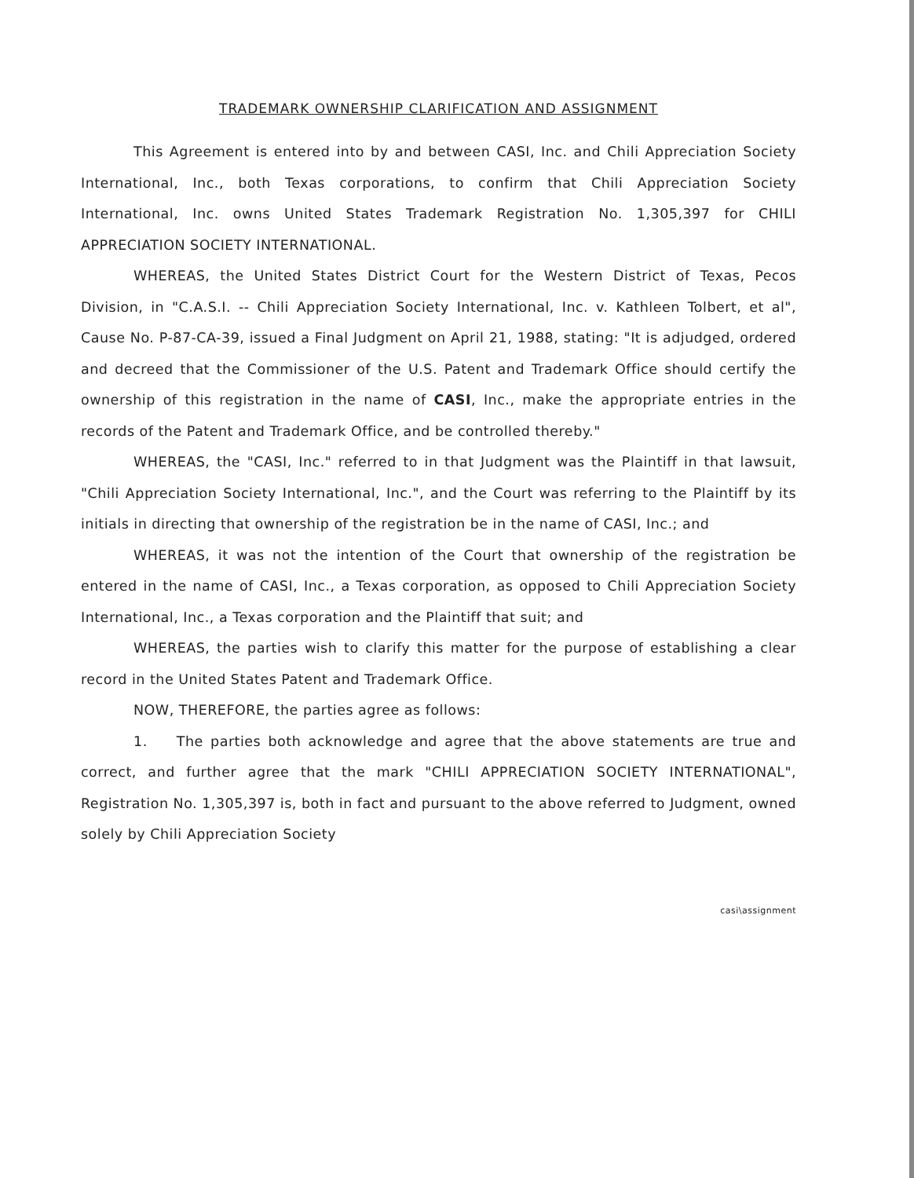TRADEMARK OWNERSHIP CLARIFICATION AND ASSIGNMENT
This Agreement is entered into by and between CASI, Inc. and Chili Appreciation Society International, Inc., both Texas corporations, to confirm that Chili Appreciation Society International, Inc. owns United States Trademark Registration No. 1,305,397 for CHILI APPRECIATION SOCIETY INTERNATIONAL.
WHEREAS, the United States District Court for the Western District of Texas, Pecos Division, in "C.A.S.I. -- Chili Appreciation Society International, Inc. v. Kathleen Tolbert, et al", Cause No. P-87-CA-39, issued a Final Judgment on April 21, 1988, stating: "It is adjudged, ordered and decreed that the Commissioner of the U.S. Patent and Trademark Office should certify the ownership of this registration in the name of CASI, Inc., make the appropriate entries in the records of the Patent and Trademark Office, and be controlled thereby."
WHEREAS, the "CASI, Inc." referred to in that Judgment was the Plaintiff in that lawsuit, "Chili Appreciation Society International, Inc.", and the Court was referring to the Plaintiff by its initials in directing that ownership of the registration be in the name of CASI, Inc.; and
WHEREAS, it was not the intention of the Court that ownership of the registration be entered in the name of CASI, Inc., a Texas corporation, as opposed to Chili Appreciation Society International, Inc., a Texas corporation and the Plaintiff that suit; and
WHEREAS, the parties wish to clarify this matter for the purpose of establishing a clear record in the United States Patent and Trademark Office.
NOW, THEREFORE, the parties agree as follows:
1. The parties both acknowledge and agree that the above statements are true and correct, and further agree that the mark "CHILI APPRECIATION SOCIETY INTERNATIONAL", Registration No. 1,305,397 is, both in fact and pursuant to the above referred to Judgment, owned solely by Chili Appreciation Society
casi\assignment